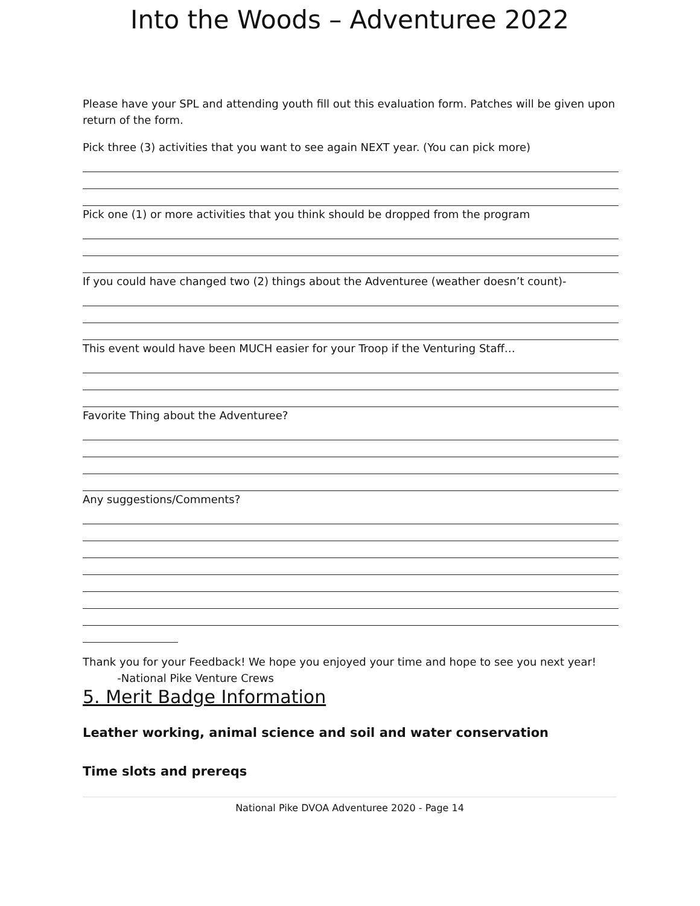Into the Woods – Adventuree 2022
Please have your SPL and attending youth fill out this evaluation form. Patches will be given upon return of the form.
Pick three (3) activities that you want to see again NEXT year. (You can pick more)
Pick one (1) or more activities that you think should be dropped from the program
If you could have changed two (2) things about the Adventuree (weather doesn’t count)-
This event would have been MUCH easier for your Troop if the Venturing Staff…
Favorite Thing about the Adventuree?
Any suggestions/Comments?
Thank you for your Feedback! We hope you enjoyed your time and hope to see you next year!
-National Pike Venture Crews
5. Merit Badge Information
Leather working, animal science and soil and water conservation
Time slots and prereqs
National Pike DVOA Adventuree 2020 - Page 14